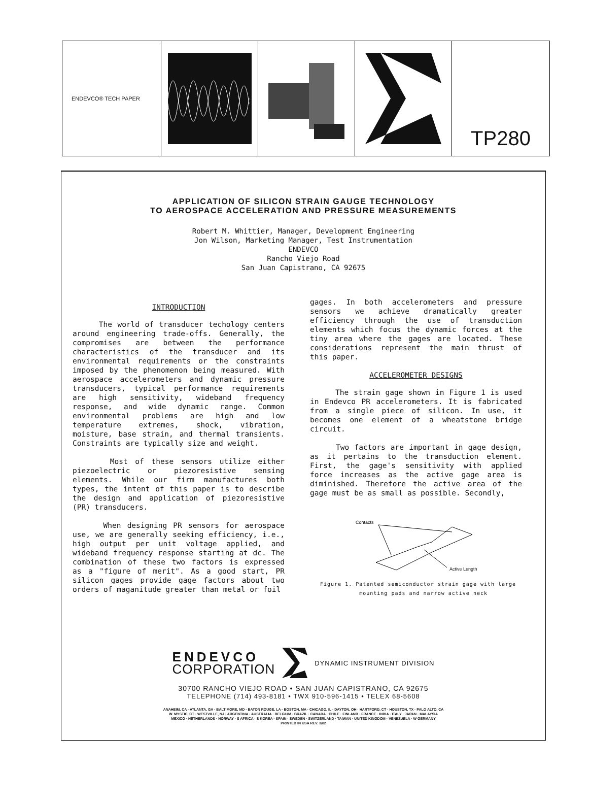ENDEVCO® TECH PAPER
TP280
APPLICATION OF SILICON STRAIN GAUGE TECHNOLOGY
TO AEROSPACE ACCELERATION AND PRESSURE MEASUREMENTS
Robert M. Whittier, Manager, Development Engineering
Jon Wilson, Marketing Manager, Test Instrumentation
ENDEVCO
Rancho Viejo Road
San Juan Capistrano, CA 92675
INTRODUCTION
The world of transducer techology centers around engineering trade-offs. Generally, the compromises are between the performance characteristics of the transducer and its environmental requirements or the constraints imposed by the phenomenon being measured. With aerospace accelerometers and dynamic pressure transducers, typical performance requirements are high sensitivity, wideband frequency response, and wide dynamic range. Common environmental problems are high and low temperature extremes, shock, vibration, moisture, base strain, and thermal transients. Constraints are typically size and weight.
Most of these sensors utilize either piezoelectric or piezoresistive sensing elements. While our firm manufactures both types, the intent of this paper is to describe the design and application of piezoresistive (PR) transducers.
When designing PR sensors for aerospace use, we are generally seeking efficiency, i.e., high output per unit voltage applied, and wideband frequency response starting at dc. The combination of these two factors is expressed as a "figure of merit". As a good start, PR silicon gages provide gage factors about two orders of maganitude greater than metal or foil
gages. In both accelerometers and pressure sensors we achieve dramatically greater efficiency through the use of transduction elements which focus the dynamic forces at the tiny area where the gages are located. These considerations represent the main thrust of this paper.
ACCELEROMETER DESIGNS
The strain gage shown in Figure 1 is used in Endevco PR accelerometers. It is fabricated from a single piece of silicon. In use, it becomes one element of a wheatstone bridge circuit.
Two factors are important in gage design, as it pertains to the transduction element. First, the gage's sensitivity with applied force increases as the active gage area is diminished. Therefore the active area of the gage must be as small as possible. Secondly,
Contacts
Active Length
Figure 1. Patented semiconductor strain gage with large
mounting pads and narrow active neck
ENDEVCO
CORPORATION
DYNAMIC INSTRUMENT DIVISION
30700 RANCHO VIEJO ROAD • SAN JUAN CAPISTRANO, CA 92675
TELEPHONE (714) 493-8181 • TWX 910-596-1415 • TELEX 68-5608
ANAHEIM, CA · ATLANTA, GA · BALTIMORE, MD · BATON ROUGE, LA · BOSTON, MA · CHICAGO, IL · DAYTON, OH · HARTFORD, CT · HOUSTON, TX · PALO ALTO, CA
W. MYSTIC, CT · WESTVILLE, NJ · ARGENTINA · AUSTRALIA · BELGIUM · BRAZIL · CANADA · CHILE · FINLAND · FRANCE · INDIA · ITALY · JAPAN · MALAYSIA
MEXICO · NETHERLANDS · NORWAY · S AFRICA · S KOREA · SPAIN · SWEDEN · SWITZERLAND · TAIWAN · UNITED KINGDOM · VENEZUELA · W GERMANY
PRINTED IN USA REV. 3/82